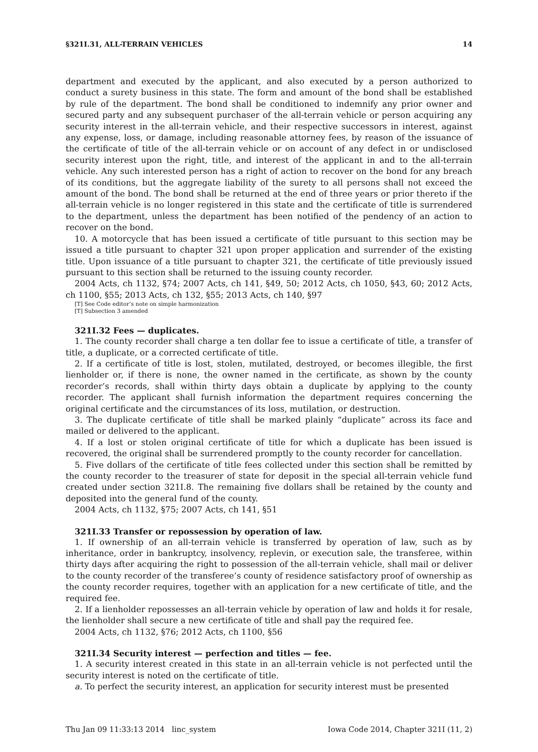§321I.31, ALL-TERRAIN VEHICLES 14
department and executed by the applicant, and also executed by a person authorized to conduct a surety business in this state. The form and amount of the bond shall be established by rule of the department. The bond shall be conditioned to indemnify any prior owner and secured party and any subsequent purchaser of the all-terrain vehicle or person acquiring any security interest in the all-terrain vehicle, and their respective successors in interest, against any expense, loss, or damage, including reasonable attorney fees, by reason of the issuance of the certificate of title of the all-terrain vehicle or on account of any defect in or undisclosed security interest upon the right, title, and interest of the applicant in and to the all-terrain vehicle. Any such interested person has a right of action to recover on the bond for any breach of its conditions, but the aggregate liability of the surety to all persons shall not exceed the amount of the bond. The bond shall be returned at the end of three years or prior thereto if the all-terrain vehicle is no longer registered in this state and the certificate of title is surrendered to the department, unless the department has been notified of the pendency of an action to recover on the bond.
10. A motorcycle that has been issued a certificate of title pursuant to this section may be issued a title pursuant to chapter 321 upon proper application and surrender of the existing title. Upon issuance of a title pursuant to chapter 321, the certificate of title previously issued pursuant to this section shall be returned to the issuing county recorder.
2004 Acts, ch 1132, §74; 2007 Acts, ch 141, §49, 50; 2012 Acts, ch 1050, §43, 60; 2012 Acts, ch 1100, §55; 2013 Acts, ch 132, §55; 2013 Acts, ch 140, §97
[T] See Code editor’s note on simple harmonization
[T] Subsection 3 amended
321I.32 Fees — duplicates.
1. The county recorder shall charge a ten dollar fee to issue a certificate of title, a transfer of title, a duplicate, or a corrected certificate of title.
2. If a certificate of title is lost, stolen, mutilated, destroyed, or becomes illegible, the first lienholder or, if there is none, the owner named in the certificate, as shown by the county recorder’s records, shall within thirty days obtain a duplicate by applying to the county recorder. The applicant shall furnish information the department requires concerning the original certificate and the circumstances of its loss, mutilation, or destruction.
3. The duplicate certificate of title shall be marked plainly “duplicate” across its face and mailed or delivered to the applicant.
4. If a lost or stolen original certificate of title for which a duplicate has been issued is recovered, the original shall be surrendered promptly to the county recorder for cancellation.
5. Five dollars of the certificate of title fees collected under this section shall be remitted by the county recorder to the treasurer of state for deposit in the special all-terrain vehicle fund created under section 321I.8. The remaining five dollars shall be retained by the county and deposited into the general fund of the county.
2004 Acts, ch 1132, §75; 2007 Acts, ch 141, §51
321I.33 Transfer or repossession by operation of law.
1. If ownership of an all-terrain vehicle is transferred by operation of law, such as by inheritance, order in bankruptcy, insolvency, replevin, or execution sale, the transferee, within thirty days after acquiring the right to possession of the all-terrain vehicle, shall mail or deliver to the county recorder of the transferee’s county of residence satisfactory proof of ownership as the county recorder requires, together with an application for a new certificate of title, and the required fee.
2. If a lienholder repossesses an all-terrain vehicle by operation of law and holds it for resale, the lienholder shall secure a new certificate of title and shall pay the required fee.
2004 Acts, ch 1132, §76; 2012 Acts, ch 1100, §56
321I.34 Security interest — perfection and titles — fee.
1. A security interest created in this state in an all-terrain vehicle is not perfected until the security interest is noted on the certificate of title.
a. To perfect the security interest, an application for security interest must be presented
Thu Jan 09 11:33:13 2014 linc_system Iowa Code 2014, Chapter 321I (11, 2)